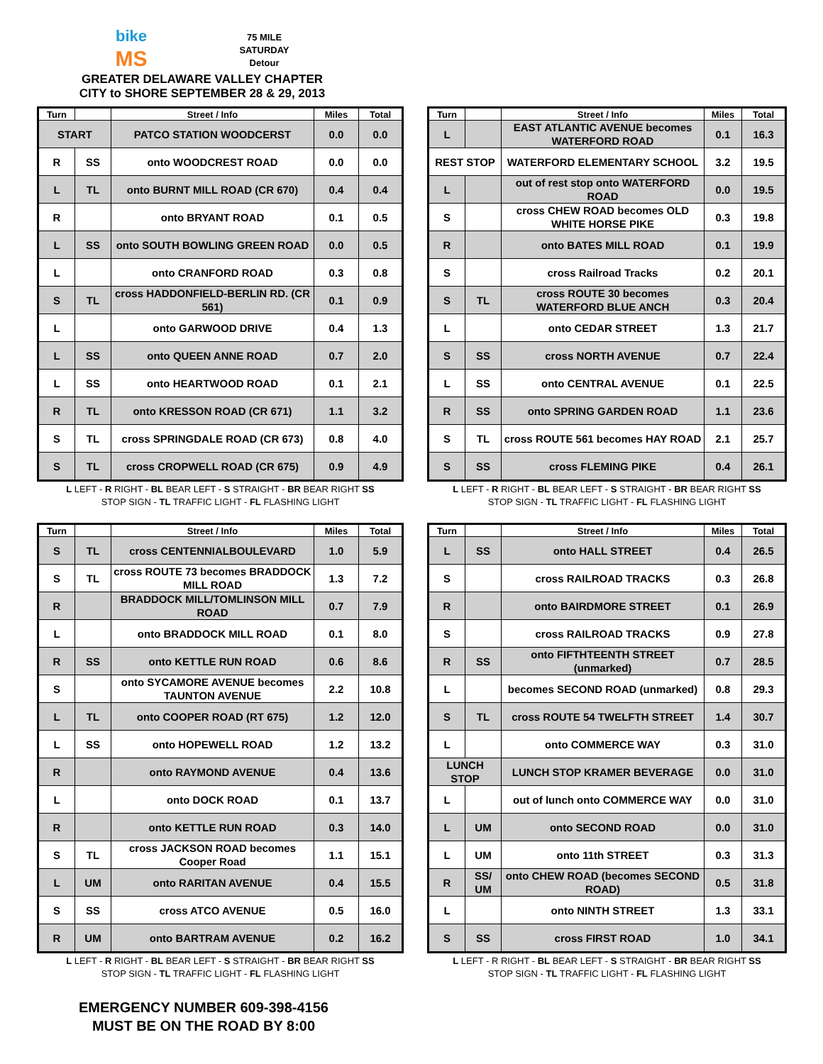bike
MS
75 MILE
SATURDAY
Detour
GREATER DELAWARE VALLEY CHAPTER
CITY to SHORE SEPTEMBER 28 & 29, 2013
| Turn | | Street / Info | Miles | Total |
| --- | --- | --- | --- | --- |
| START | | PATCO STATION WOODCERST | 0.0 | 0.0 |
| R | SS | onto WOODCREST ROAD | 0.0 | 0.0 |
| L | TL | onto BURNT MILL ROAD (CR 670) | 0.4 | 0.4 |
| R | | onto BRYANT ROAD | 0.1 | 0.5 |
| L | SS | onto SOUTH BOWLING GREEN ROAD | 0.0 | 0.5 |
| L | | onto CRANFORD ROAD | 0.3 | 0.8 |
| S | TL | cross HADDONFIELD-BERLIN RD. (CR 561) | 0.1 | 0.9 |
| L | | onto GARWOOD DRIVE | 0.4 | 1.3 |
| L | SS | onto QUEEN ANNE ROAD | 0.7 | 2.0 |
| L | SS | onto HEARTWOOD ROAD | 0.1 | 2.1 |
| R | TL | onto KRESSON ROAD (CR 671) | 1.1 | 3.2 |
| S | TL | cross SPRINGDALE ROAD (CR 673) | 0.8 | 4.0 |
| S | TL | cross CROPWELL ROAD (CR 675) | 0.9 | 4.9 |
L LEFT - R RIGHT - BL BEAR LEFT - S STRAIGHT - BR BEAR RIGHT SS
STOP SIGN - TL TRAFFIC LIGHT - FL FLASHING LIGHT
| Turn | | Street / Info | Miles | Total |
| --- | --- | --- | --- | --- |
| L | | EAST ATLANTIC AVENUE becomes WATERFORD ROAD | 0.1 | 16.3 |
| REST STOP | | WATERFORD ELEMENTARY SCHOOL | 3.2 | 19.5 |
| L | | out of rest stop onto WATERFORD ROAD | 0.0 | 19.5 |
| S | | cross CHEW ROAD becomes OLD WHITE HORSE PIKE | 0.3 | 19.8 |
| R | | onto BATES MILL ROAD | 0.1 | 19.9 |
| S | | cross Railroad Tracks | 0.2 | 20.1 |
| S | TL | cross ROUTE 30 becomes WATERFORD BLUE ANCH | 0.3 | 20.4 |
| L | | onto CEDAR STREET | 1.3 | 21.7 |
| S | SS | cross NORTH AVENUE | 0.7 | 22.4 |
| L | SS | onto CENTRAL AVENUE | 0.1 | 22.5 |
| R | SS | onto SPRING GARDEN ROAD | 1.1 | 23.6 |
| S | TL | cross ROUTE 561 becomes HAY ROAD | 2.1 | 25.7 |
| S | SS | cross FLEMING PIKE | 0.4 | 26.1 |
L LEFT - R RIGHT - BL BEAR LEFT - S STRAIGHT - BR BEAR RIGHT SS
STOP SIGN - TL TRAFFIC LIGHT - FL FLASHING LIGHT
| Turn | | Street / Info | Miles | Total |
| --- | --- | --- | --- | --- |
| S | TL | cross CENTENNIALBOULEVARD | 1.0 | 5.9 |
| S | TL | cross ROUTE 73 becomes BRADDOCK MILL ROAD | 1.3 | 7.2 |
| R | | BRADDOCK MILL/TOMLINSON MILL ROAD | 0.7 | 7.9 |
| L | | onto BRADDOCK MILL ROAD | 0.1 | 8.0 |
| R | SS | onto KETTLE RUN ROAD | 0.6 | 8.6 |
| S | | onto SYCAMORE AVENUE becomes TAUNTON AVENUE | 2.2 | 10.8 |
| L | TL | onto COOPER ROAD (RT 675) | 1.2 | 12.0 |
| L | SS | onto HOPEWELL ROAD | 1.2 | 13.2 |
| R | | onto RAYMOND AVENUE | 0.4 | 13.6 |
| L | | onto DOCK ROAD | 0.1 | 13.7 |
| R | | onto KETTLE RUN ROAD | 0.3 | 14.0 |
| S | TL | cross JACKSON ROAD becomes Cooper Road | 1.1 | 15.1 |
| L | UM | onto RARITAN AVENUE | 0.4 | 15.5 |
| S | SS | cross ATCO AVENUE | 0.5 | 16.0 |
| R | UM | onto BARTRAM AVENUE | 0.2 | 16.2 |
L LEFT - R RIGHT - BL BEAR LEFT - S STRAIGHT - BR BEAR RIGHT SS
STOP SIGN - TL TRAFFIC LIGHT - FL FLASHING LIGHT
| Turn | | Street / Info | Miles | Total |
| --- | --- | --- | --- | --- |
| L | SS | onto HALL STREET | 0.4 | 26.5 |
| S | | cross RAILROAD TRACKS | 0.3 | 26.8 |
| R | | onto BAIRDMORE STREET | 0.1 | 26.9 |
| S | | cross RAILROAD TRACKS | 0.9 | 27.8 |
| R | SS | onto FIFTHTEENTH STREET (unmarked) | 0.7 | 28.5 |
| L | | becomes SECOND ROAD (unmarked) | 0.8 | 29.3 |
| S | TL | cross ROUTE 54 TWELFTH STREET | 1.4 | 30.7 |
| L | | onto COMMERCE WAY | 0.3 | 31.0 |
| LUNCH STOP | | LUNCH STOP KRAMER BEVERAGE | 0.0 | 31.0 |
| L | | out of lunch onto COMMERCE WAY | 0.0 | 31.0 |
| L | UM | onto SECOND ROAD | 0.0 | 31.0 |
| L | UM | onto 11th STREET | 0.3 | 31.3 |
| R | SS/ UM | onto CHEW ROAD (becomes SECOND ROAD) | 0.5 | 31.8 |
| L | | onto NINTH STREET | 1.3 | 33.1 |
| S | SS | cross FIRST ROAD | 1.0 | 34.1 |
L LEFT - R RIGHT - BL BEAR LEFT - S STRAIGHT - BR BEAR RIGHT SS
STOP SIGN - TL TRAFFIC LIGHT - FL FLASHING LIGHT
EMERGENCY NUMBER 609-398-4156
MUST BE ON THE ROAD BY 8:00